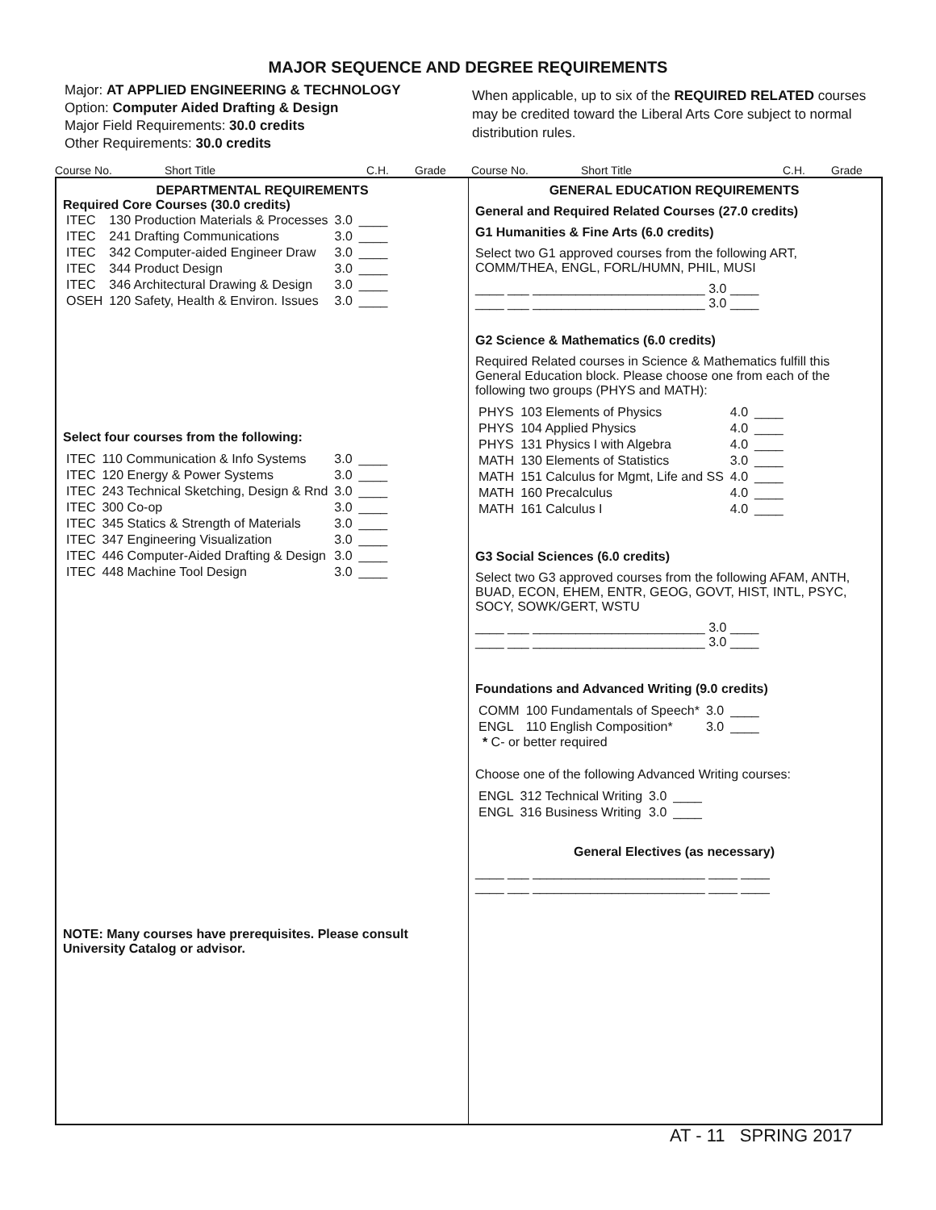MAJOR SEQUENCE AND DEGREE REQUIREMENTS
Major: AT APPLIED ENGINEERING & TECHNOLOGY
Option: Computer Aided Drafting & Design
Major Field Requirements: 30.0 credits
Other Requirements: 30.0 credits
When applicable, up to six of the REQUIRED RELATED courses may be credited toward the Liberal Arts Core subject to normal distribution rules.
Course No. Short Title C.H. Grade Course No. Short Title C.H. Grade
DEPARTMENTAL REQUIREMENTS
Required Core Courses (30.0 credits)
| ITEC | 130 Production Materials & Processes | 3.0 | ____ |
| ITEC | 241 Drafting Communications | 3.0 | ____ |
| ITEC | 342 Computer-aided Engineer Draw | 3.0 | ____ |
| ITEC | 344 Product Design | 3.0 | ____ |
| ITEC | 346 Architectural Drawing & Design | 3.0 | ____ |
| OSEH | 120 Safety, Health & Environ. Issues | 3.0 | ____ |
Select four courses from the following:
| ITEC | 110 Communication & Info Systems | 3.0 | ____ |
| ITEC | 120 Energy & Power Systems | 3.0 | ____ |
| ITEC | 243 Technical Sketching, Design & Rnd | 3.0 | ____ |
| ITEC | 300 Co-op | 3.0 | ____ |
| ITEC | 345 Statics & Strength of Materials | 3.0 | ____ |
| ITEC | 347 Engineering Visualization | 3.0 | ____ |
| ITEC | 446 Computer-Aided Drafting & Design | 3.0 | ____ |
| ITEC | 448 Machine Tool Design | 3.0 | ____ |
NOTE: Many courses have prerequisites. Please consult University Catalog or advisor.
GENERAL EDUCATION REQUIREMENTS
General and Required Related Courses (27.0 credits)
G1 Humanities & Fine Arts (6.0 credits)
Select two G1 approved courses from the following ART, COMM/THEA, ENGL, FORL/HUMN, PHIL, MUSI
____ ___ ________________________ 3.0 ____
____ ___ ________________________ 3.0 ____
G2 Science & Mathematics (6.0 credits)
Required Related courses in Science & Mathematics fulfill this General Education block. Please choose one from each of the following two groups (PHYS and MATH):
| PHYS | 103 Elements of Physics | 4.0 | ____ |
| PHYS | 104 Applied Physics | 4.0 | ____ |
| PHYS | 131 Physics I with Algebra | 4.0 | ____ |
| MATH | 130 Elements of Statistics | 3.0 | ____ |
| MATH | 151 Calculus for Mgmt, Life and SS | 4.0 | ____ |
| MATH | 160 Precalculus | 4.0 | ____ |
| MATH | 161 Calculus I | 4.0 | ____ |
G3 Social Sciences (6.0 credits)
Select two G3 approved courses from the following AFAM, ANTH, BUAD, ECON, EHEM, ENTR, GEOG, GOVT, HIST, INTL, PSYC, SOCY, SOWK/GERT, WSTU
____ ___ ________________________ 3.0 ____
____ ___ ________________________ 3.0 ____
Foundations and Advanced Writing (9.0 credits)
| COMM | 100 Fundamentals of Speech* | 3.0 | ____ |
| ENGL | 110 English Composition* | 3.0 | ____ |
* C- or better required
Choose one of the following Advanced Writing courses:
| ENGL | 312 Technical Writing | 3.0 | ____ |
| ENGL | 316 Business Writing | 3.0 | ____ |
General Electives (as necessary)
____ ___ ________________________ ____ ____
____ ___ ________________________ ____ ____
AT - 11 SPRING 2017